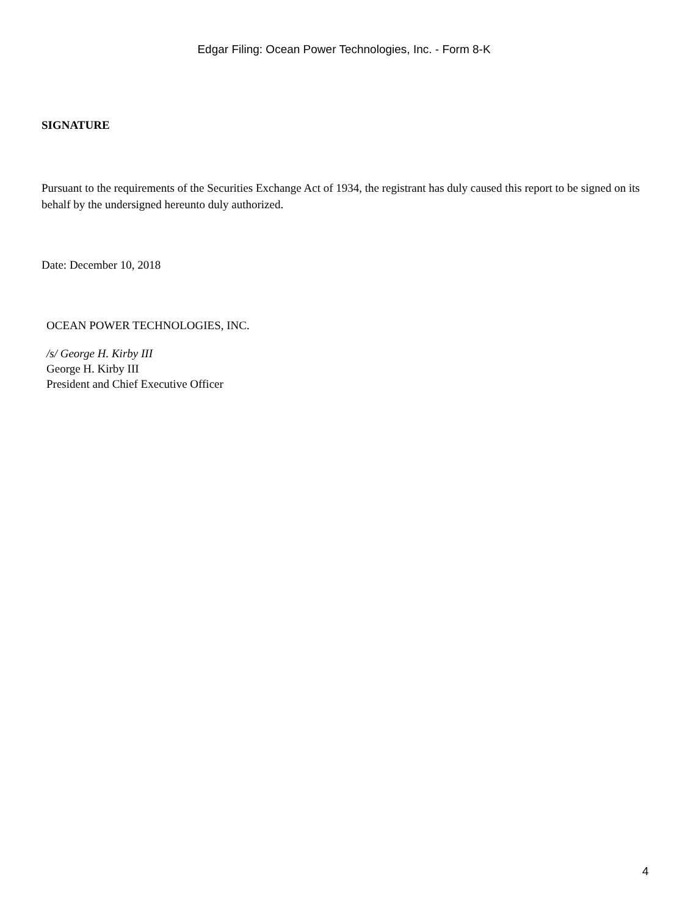Edgar Filing: Ocean Power Technologies, Inc. - Form 8-K
SIGNATURE
Pursuant to the requirements of the Securities Exchange Act of 1934, the registrant has duly caused this report to be signed on its behalf by the undersigned hereunto duly authorized.
Date: December 10, 2018
OCEAN POWER TECHNOLOGIES, INC.
/s/ George H. Kirby III
George H. Kirby III
President and Chief Executive Officer
4